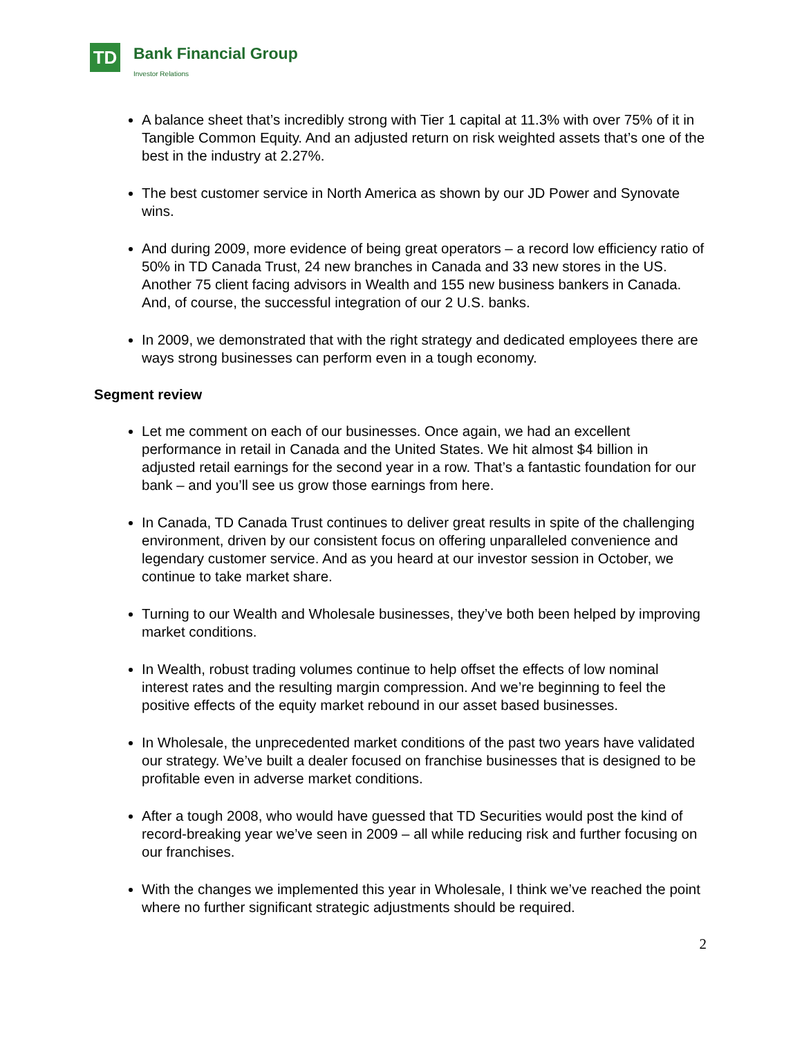TD Bank Financial Group
Investor Relations
A balance sheet that’s incredibly strong with Tier 1 capital at 11.3% with over 75% of it in Tangible Common Equity. And an adjusted return on risk weighted assets that’s one of the best in the industry at 2.27%.
The best customer service in North America as shown by our JD Power and Synovate wins.
And during 2009, more evidence of being great operators – a record low efficiency ratio of 50% in TD Canada Trust, 24 new branches in Canada and 33 new stores in the US. Another 75 client facing advisors in Wealth and 155 new business bankers in Canada. And, of course, the successful integration of our 2 U.S. banks.
In 2009, we demonstrated that with the right strategy and dedicated employees there are ways strong businesses can perform even in a tough economy.
Segment review
Let me comment on each of our businesses. Once again, we had an excellent performance in retail in Canada and the United States. We hit almost $4 billion in adjusted retail earnings for the second year in a row. That’s a fantastic foundation for our bank – and you’ll see us grow those earnings from here.
In Canada, TD Canada Trust continues to deliver great results in spite of the challenging environment, driven by our consistent focus on offering unparalleled convenience and legendary customer service. And as you heard at our investor session in October, we continue to take market share.
Turning to our Wealth and Wholesale businesses, they’ve both been helped by improving market conditions.
In Wealth, robust trading volumes continue to help offset the effects of low nominal interest rates and the resulting margin compression. And we’re beginning to feel the positive effects of the equity market rebound in our asset based businesses.
In Wholesale, the unprecedented market conditions of the past two years have validated our strategy. We’ve built a dealer focused on franchise businesses that is designed to be profitable even in adverse market conditions.
After a tough 2008, who would have guessed that TD Securities would post the kind of record-breaking year we’ve seen in 2009 – all while reducing risk and further focusing on our franchises.
With the changes we implemented this year in Wholesale, I think we’ve reached the point where no further significant strategic adjustments should be required.
2